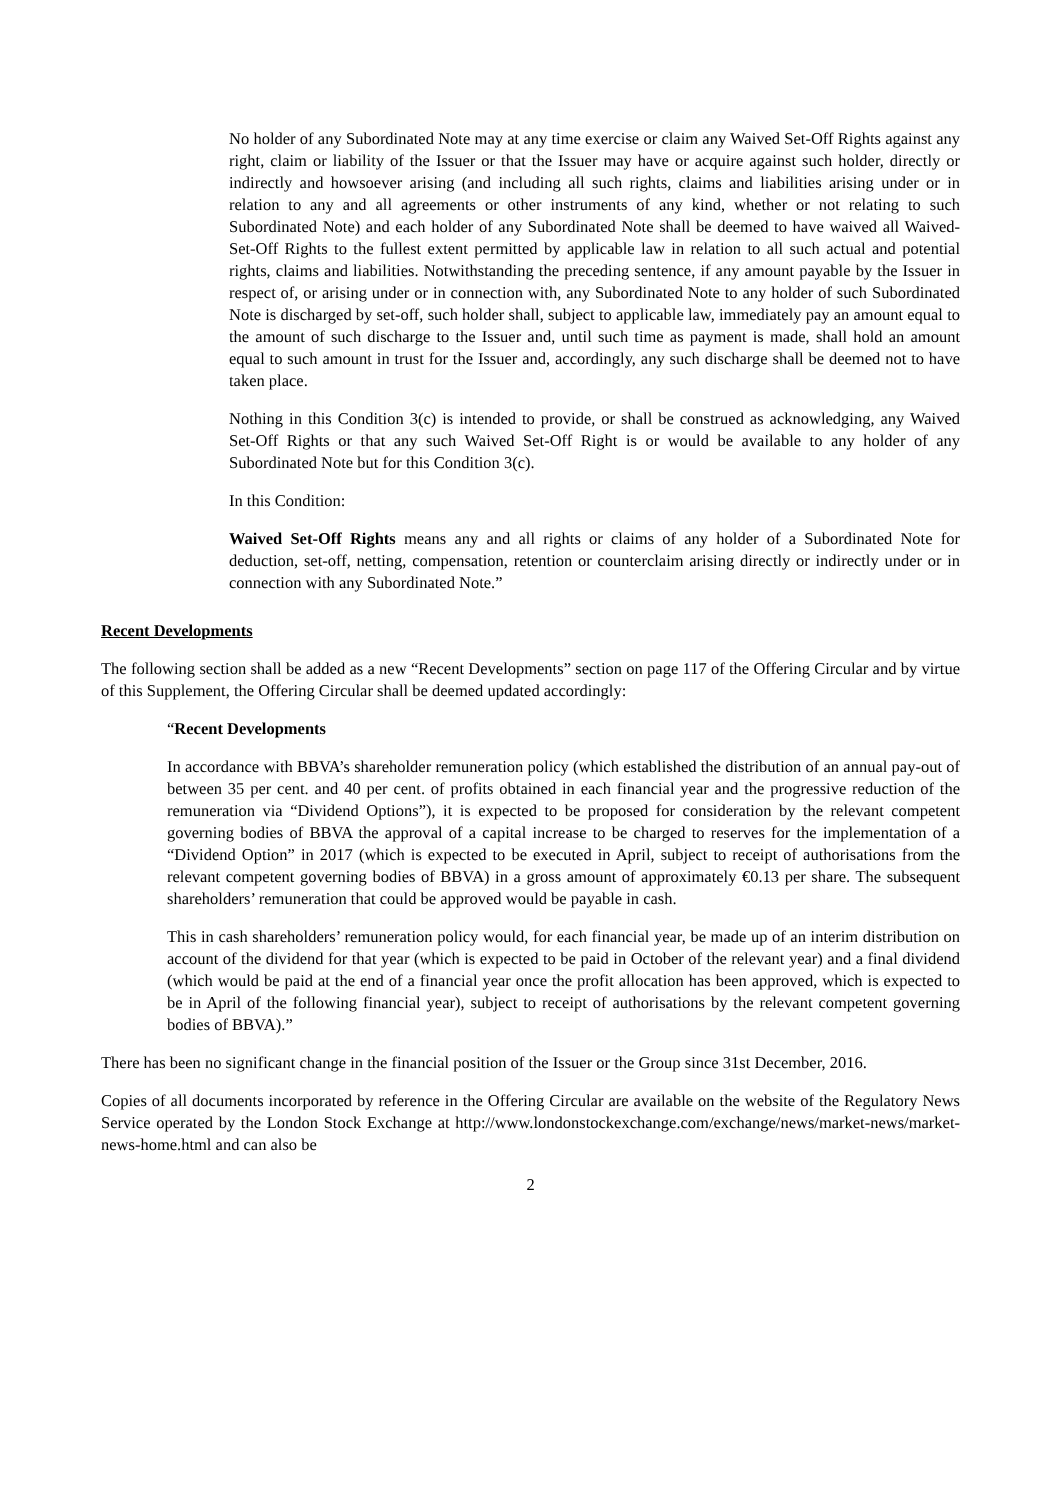No holder of any Subordinated Note may at any time exercise or claim any Waived Set-Off Rights against any right, claim or liability of the Issuer or that the Issuer may have or acquire against such holder, directly or indirectly and howsoever arising (and including all such rights, claims and liabilities arising under or in relation to any and all agreements or other instruments of any kind, whether or not relating to such Subordinated Note) and each holder of any Subordinated Note shall be deemed to have waived all Waived-Set-Off Rights to the fullest extent permitted by applicable law in relation to all such actual and potential rights, claims and liabilities. Notwithstanding the preceding sentence, if any amount payable by the Issuer in respect of, or arising under or in connection with, any Subordinated Note to any holder of such Subordinated Note is discharged by set-off, such holder shall, subject to applicable law, immediately pay an amount equal to the amount of such discharge to the Issuer and, until such time as payment is made, shall hold an amount equal to such amount in trust for the Issuer and, accordingly, any such discharge shall be deemed not to have taken place.
Nothing in this Condition 3(c) is intended to provide, or shall be construed as acknowledging, any Waived Set-Off Rights or that any such Waived Set-Off Right is or would be available to any holder of any Subordinated Note but for this Condition 3(c).
In this Condition:
Waived Set-Off Rights means any and all rights or claims of any holder of a Subordinated Note for deduction, set-off, netting, compensation, retention or counterclaim arising directly or indirectly under or in connection with any Subordinated Note.”
Recent Developments
The following section shall be added as a new “Recent Developments” section on page 117 of the Offering Circular and by virtue of this Supplement, the Offering Circular shall be deemed updated accordingly:
“Recent Developments
In accordance with BBVA’s shareholder remuneration policy (which established the distribution of an annual pay-out of between 35 per cent. and 40 per cent. of profits obtained in each financial year and the progressive reduction of the remuneration via “Dividend Options”), it is expected to be proposed for consideration by the relevant competent governing bodies of BBVA the approval of a capital increase to be charged to reserves for the implementation of a “Dividend Option” in 2017 (which is expected to be executed in April, subject to receipt of authorisations from the relevant competent governing bodies of BBVA) in a gross amount of approximately €0.13 per share. The subsequent shareholders’ remuneration that could be approved would be payable in cash.
This in cash shareholders’ remuneration policy would, for each financial year, be made up of an interim distribution on account of the dividend for that year (which is expected to be paid in October of the relevant year) and a final dividend (which would be paid at the end of a financial year once the profit allocation has been approved, which is expected to be in April of the following financial year), subject to receipt of authorisations by the relevant competent governing bodies of BBVA).”
There has been no significant change in the financial position of the Issuer or the Group since 31st December, 2016.
Copies of all documents incorporated by reference in the Offering Circular are available on the website of the Regulatory News Service operated by the London Stock Exchange at http://www.londonstockexchange.com/exchange/news/market-news/market-news-home.html and can also be
2